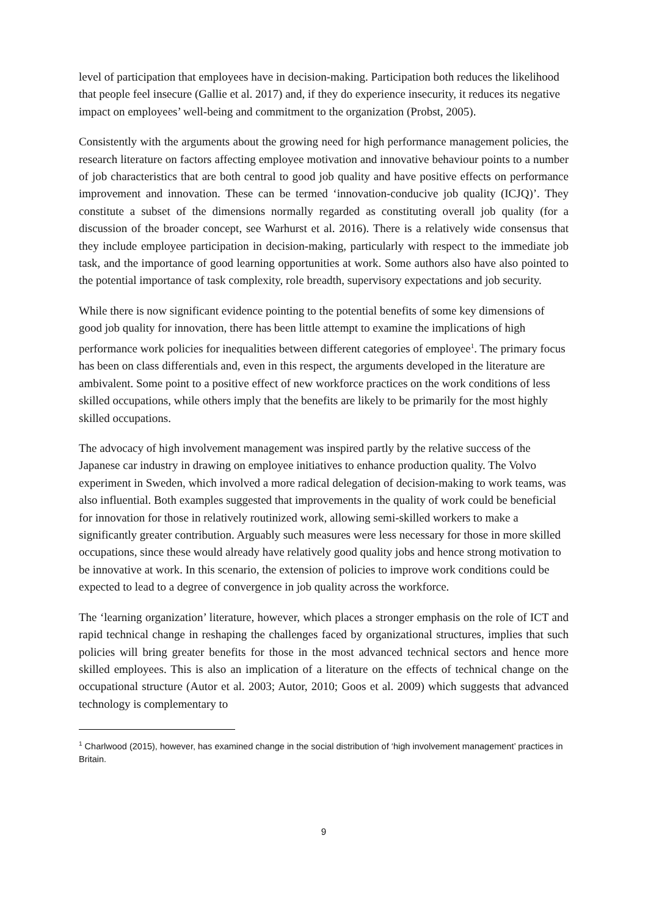level of participation that employees have in decision-making. Participation both reduces the likelihood that people feel insecure (Gallie et al. 2017) and, if they do experience insecurity, it reduces its negative impact on employees’ well-being and commitment to the organization (Probst, 2005).
Consistently with the arguments about the growing need for high performance management policies, the research literature on factors affecting employee motivation and innovative behaviour points to a number of job characteristics that are both central to good job quality and have positive effects on performance improvement and innovation. These can be termed ‘innovation-conducive job quality (ICJQ)’. They constitute a subset of the dimensions normally regarded as constituting overall job quality (for a discussion of the broader concept, see Warhurst et al. 2016). There is a relatively wide consensus that they include employee participation in decision-making, particularly with respect to the immediate job task, and the importance of good learning opportunities at work. Some authors also have also pointed to the potential importance of task complexity, role breadth, supervisory expectations and job security.
While there is now significant evidence pointing to the potential benefits of some key dimensions of good job quality for innovation, there has been little attempt to examine the implications of high performance work policies for inequalities between different categories of employee<sup>1</sup>. The primary focus has been on class differentials and, even in this respect, the arguments developed in the literature are ambivalent. Some point to a positive effect of new workforce practices on the work conditions of less skilled occupations, while others imply that the benefits are likely to be primarily for the most highly skilled occupations.
The advocacy of high involvement management was inspired partly by the relative success of the Japanese car industry in drawing on employee initiatives to enhance production quality. The Volvo experiment in Sweden, which involved a more radical delegation of decision-making to work teams, was also influential. Both examples suggested that improvements in the quality of work could be beneficial for innovation for those in relatively routinized work, allowing semi-skilled workers to make a significantly greater contribution. Arguably such measures were less necessary for those in more skilled occupations, since these would already have relatively good quality jobs and hence strong motivation to be innovative at work. In this scenario, the extension of policies to improve work conditions could be expected to lead to a degree of convergence in job quality across the workforce.
The ‘learning organization’ literature, however, which places a stronger emphasis on the role of ICT and rapid technical change in reshaping the challenges faced by organizational structures, implies that such policies will bring greater benefits for those in the most advanced technical sectors and hence more skilled employees. This is also an implication of a literature on the effects of technical change on the occupational structure (Autor et al. 2003; Autor, 2010; Goos et al. 2009) which suggests that advanced technology is complementary to
<sup>1</sup> Charlwood (2015), however, has examined change in the social distribution of ‘high involvement management’ practices in Britain.
9